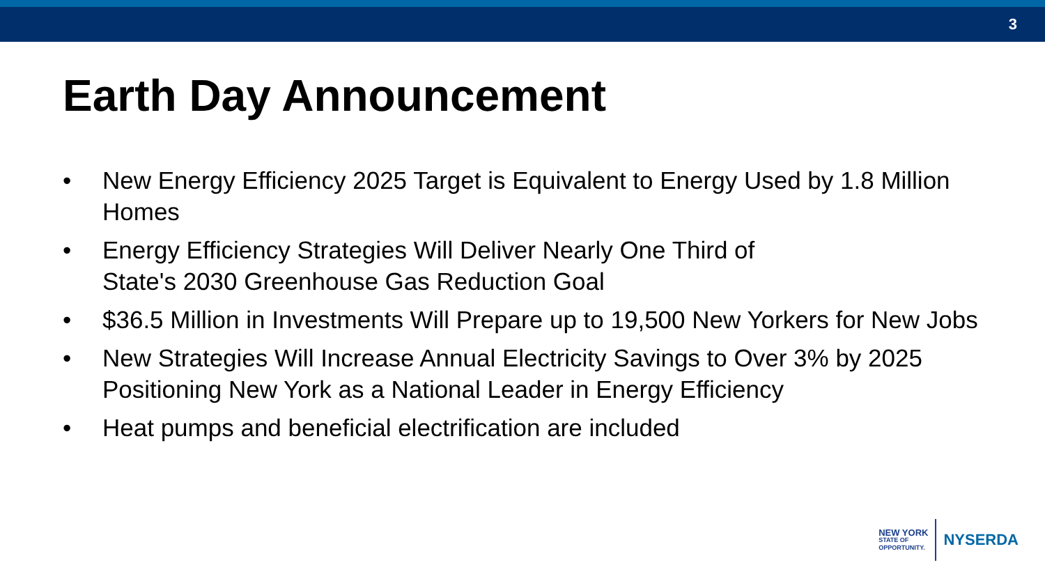3
Earth Day Announcement
• New Energy Efficiency 2025 Target is Equivalent to Energy Used by 1.8 Million Homes
• Energy Efficiency Strategies Will Deliver Nearly One Third of
State's 2030 Greenhouse Gas Reduction Goal
• $36.5 Million in Investments Will Prepare up to 19,500 New Yorkers for New Jobs
• New Strategies Will Increase Annual Electricity Savings to Over 3% by 2025 Positioning New York as a National Leader in Energy Efficiency
• Heat pumps and beneficial electrification are included
NEW YORK
STATE OF
OPPORTUNITY.
NYSERDA